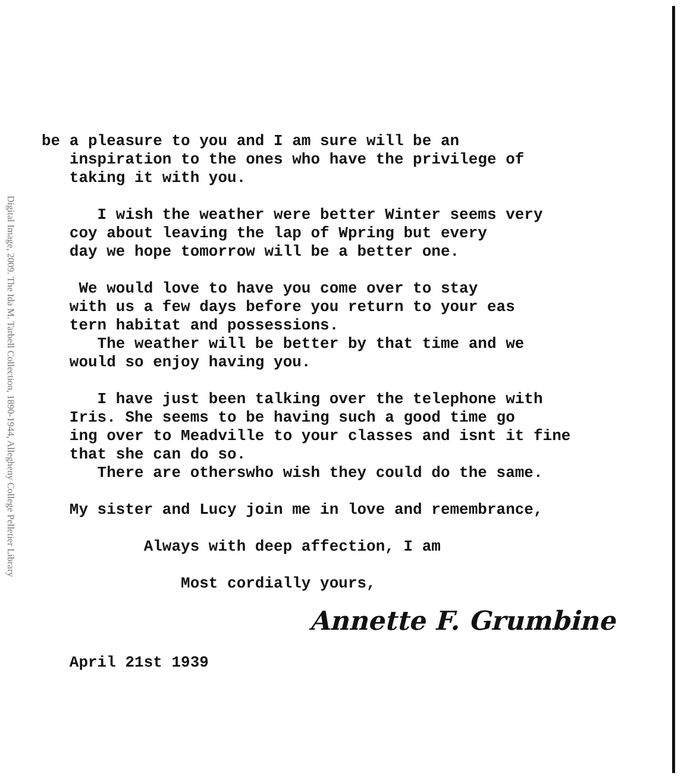Digital Image, 2009. The Ida M. Tarbell Collection, 1890-1944, Allegheny College Pelletier Library
be a pleasure to you and I am sure will be an inspiration to the ones who have the privilege of taking it with you.
I wish the weather were better Winter seems very coy about leaving the lap of Wpring but every day we hope tomorrow will be a better one.
We would love to have you come over to stay with us a few days before you return to your eas tern habitat and possessions. The weather will be better by that time and we would so enjoy having you.
I have just been talking over the telephone with Iris. She seems to be having such a good time go ing over to Meadville to your classes and isnt it fine that she can do so. There are otherswho wish they could do the same.
My sister and Lucy join me in love and remembrance,
Always with deep affection, I am
Most cordially yours,
Annette F. Grumbine
April 21st 1939